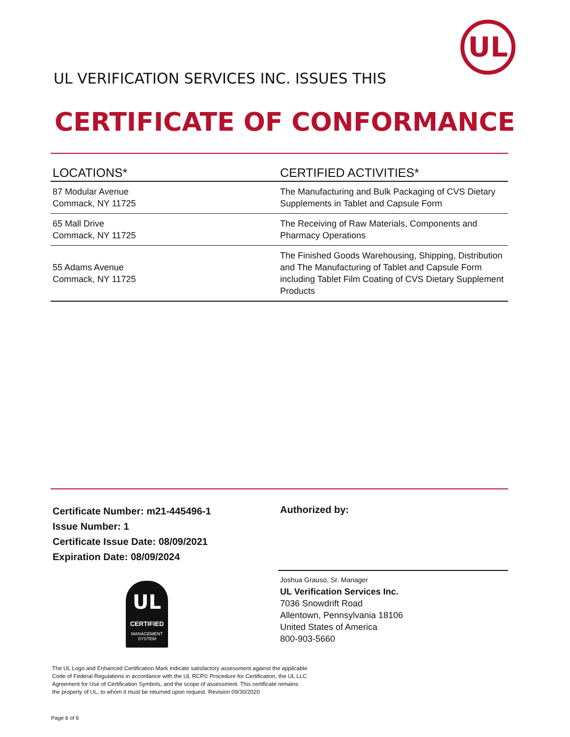UL
UL VERIFICATION SERVICES INC. ISSUES THIS
CERTIFICATE OF CONFORMANCE
| LOCATIONS* | CERTIFIED ACTIVITIES* |
| --- | --- |
| 87 Modular Avenue Commack, NY 11725 | The Manufacturing and Bulk Packaging of CVS Dietary Supplements in Tablet and Capsule Form |
| 65 Mall Drive Commack, NY 11725 | The Receiving of Raw Materials, Components and Pharmacy Operations |
| 55 Adams Avenue Commack, NY 11725 | The Finished Goods Warehousing, Shipping, Distribution and The Manufacturing of Tablet and Capsule Form including Tablet Film Coating of CVS Dietary Supplement Products |
Certificate Number: m21-445496-1
Issue Number: 1
Certificate Issue Date: 08/09/2021
Expiration Date: 08/09/2024
Authorized by:
Joshua Grauso, Sr. Manager
UL Verification Services Inc.
7036 Snowdrift Road
Allentown, Pennsylvania 18106
United States of America
800-903-5660
UL
CERTIFIED
MANAGEMENT
SYSTEM
The UL Logo and Enhanced Certification Mark indicate satisfactory assessment against the applicable Code of Federal Regulations in accordance with the UL RCP© Procedure for Certification, the UL LLC Agreement for Use of Certification Symbols, and the scope of assessment. This certificate remains the property of UL, to whom it must be returned upon request. Revision 09/30/2020
Page 6 of 6